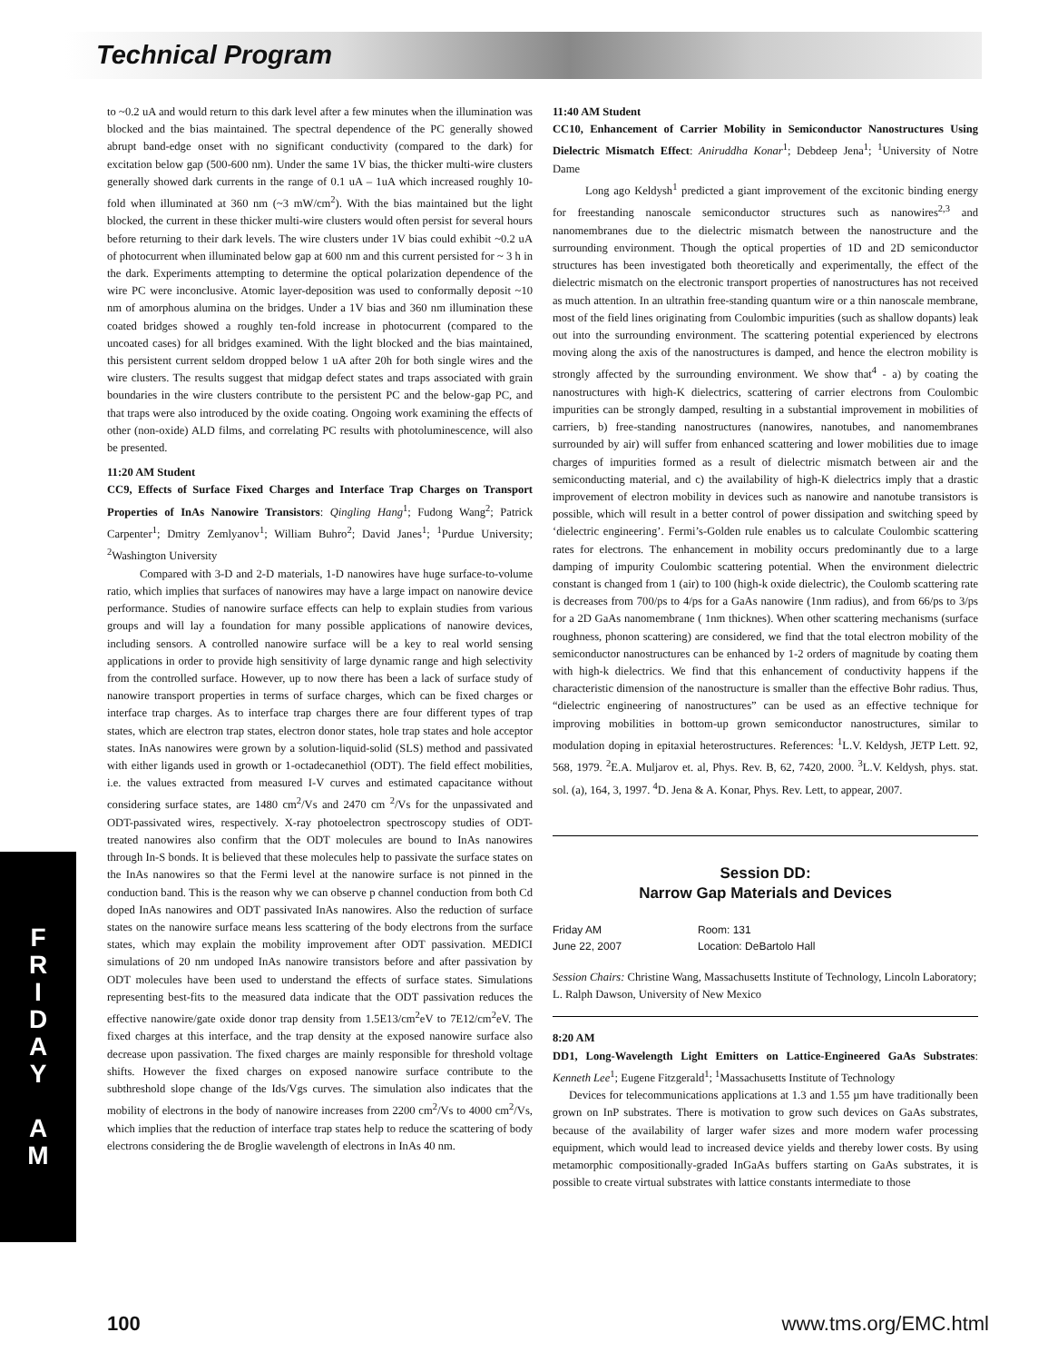Technical Program
to ~0.2 uA and would return to this dark level after a few minutes when the illumination was blocked and the bias maintained. The spectral dependence of the PC generally showed abrupt band-edge onset with no significant conductivity (compared to the dark) for excitation below gap (500-600 nm). Under the same 1V bias, the thicker multi-wire clusters generally showed dark currents in the range of 0.1 uA – 1uA which increased roughly 10-fold when illuminated at 360 nm (~3 mW/cm<sup>2</sup>). With the bias maintained but the light blocked, the current in these thicker multi-wire clusters would often persist for several hours before returning to their dark levels. The wire clusters under 1V bias could exhibit ~0.2 uA of photocurrent when illuminated below gap at 600 nm and this current persisted for ~ 3 h in the dark. Experiments attempting to determine the optical polarization dependence of the wire PC were inconclusive. Atomic layer-deposition was used to conformally deposit ~10 nm of amorphous alumina on the bridges. Under a 1V bias and 360 nm illumination these coated bridges showed a roughly ten-fold increase in photocurrent (compared to the uncoated cases) for all bridges examined. With the light blocked and the bias maintained, this persistent current seldom dropped below 1 uA after 20h for both single wires and the wire clusters. The results suggest that midgap defect states and traps associated with grain boundaries in the wire clusters contribute to the persistent PC and the below-gap PC, and that traps were also introduced by the oxide coating. Ongoing work examining the effects of other (non-oxide) ALD films, and correlating PC results with photoluminescence, will also be presented.
11:20 AM Student
CC9, Effects of Surface Fixed Charges and Interface Trap Charges on Transport Properties of InAs Nanowire Transistors: Qingling Hang<sup>1</sup>; Fudong Wang<sup>2</sup>; Patrick Carpenter<sup>1</sup>; Dmitry Zemlyanov<sup>1</sup>; William Buhro<sup>2</sup>; David Janes<sup>1</sup>; <sup>1</sup>Purdue University; <sup>2</sup>Washington University
Compared with 3-D and 2-D materials, 1-D nanowires have huge surface-to-volume ratio, which implies that surfaces of nanowires may have a large impact on nanowire device performance. Studies of nanowire surface effects can help to explain studies from various groups and will lay a foundation for many possible applications of nanowire devices, including sensors. A controlled nanowire surface will be a key to real world sensing applications in order to provide high sensitivity of large dynamic range and high selectivity from the controlled surface. However, up to now there has been a lack of surface study of nanowire transport properties in terms of surface charges, which can be fixed charges or interface trap charges. As to interface trap charges there are four different types of trap states, which are electron trap states, electron donor states, hole trap states and hole acceptor states. InAs nanowires were grown by a solution-liquid-solid (SLS) method and passivated with either ligands used in growth or 1-octadecanethiol (ODT). The field effect mobilities, i.e. the values extracted from measured I-V curves and estimated capacitance without considering surface states, are 1480 cm<sup>2</sup>/Vs and 2470 cm <sup>2</sup>/Vs for the unpassivated and ODT-passivated wires, respectively. X-ray photoelectron spectroscopy studies of ODT-treated nanowires also confirm that the ODT molecules are bound to InAs nanowires through In-S bonds. It is believed that these molecules help to passivate the surface states on the InAs nanowires so that the Fermi level at the nanowire surface is not pinned in the conduction band. This is the reason why we can observe p channel conduction from both Cd doped InAs nanowires and ODT passivated InAs nanowires. Also the reduction of surface states on the nanowire surface means less scattering of the body electrons from the surface states, which may explain the mobility improvement after ODT passivation. MEDICI simulations of 20 nm undoped InAs nanowire transistors before and after passivation by ODT molecules have been used to understand the effects of surface states. Simulations representing best-fits to the measured data indicate that the ODT passivation reduces the effective nanowire/gate oxide donor trap density from 1.5E13/cm<sup>2</sup>eV to 7E12/cm<sup>2</sup>eV. The fixed charges at this interface, and the trap density at the exposed nanowire surface also decrease upon passivation. The fixed charges are mainly responsible for threshold voltage shifts. However the fixed charges on exposed nanowire surface contribute to the subthreshold slope change of the Ids/Vgs curves. The simulation also indicates that the mobility of electrons in the body of nanowire increases from 2200 cm<sup>2</sup>/Vs to 4000 cm<sup>2</sup>/Vs, which implies that the reduction of interface trap states help to reduce the scattering of body electrons considering the de Broglie wavelength of electrons in InAs 40 nm.
11:40 AM Student
CC10, Enhancement of Carrier Mobility in Semiconductor Nanostructures Using Dielectric Mismatch Effect: Aniruddha Konar<sup>1</sup>; Debdeep Jena<sup>1</sup>; <sup>1</sup>University of Notre Dame
Long ago Keldysh<sup>1</sup> predicted a giant improvement of the excitonic binding energy for freestanding nanoscale semiconductor structures such as nanowires<sup>2,3</sup> and nanomembranes due to the dielectric mismatch between the nanostructure and the surrounding environment. Though the optical properties of 1D and 2D semiconductor structures has been investigated both theoretically and experimentally, the effect of the dielectric mismatch on the electronic transport properties of nanostructures has not received as much attention. In an ultrathin free-standing quantum wire or a thin nanoscale membrane, most of the field lines originating from Coulombic impurities (such as shallow dopants) leak out into the surrounding environment. The scattering potential experienced by electrons moving along the axis of the nanostructures is damped, and hence the electron mobility is strongly affected by the surrounding environment. We show that<sup>4</sup> - a) by coating the nanostructures with high-K dielectrics, scattering of carrier electrons from Coulombic impurities can be strongly damped, resulting in a substantial improvement in mobilities of carriers, b) free-standing nanostructures (nanowires, nanotubes, and nanomembranes surrounded by air) will suffer from enhanced scattering and lower mobilities due to image charges of impurities formed as a result of dielectric mismatch between air and the semiconducting material, and c) the availability of high-K dielectrics imply that a drastic improvement of electron mobility in devices such as nanowire and nanotube transistors is possible, which will result in a better control of power dissipation and switching speed by ‘dielectric engineering’. Fermi’s-Golden rule enables us to calculate Coulombic scattering rates for electrons. The enhancement in mobility occurs predominantly due to a large damping of impurity Coulombic scattering potential. When the environment dielectric constant is changed from 1 (air) to 100 (high-k oxide dielectric), the Coulomb scattering rate is decreases from 700/ps to 4/ps for a GaAs nanowire (1nm radius), and from 66/ps to 3/ps for a 2D GaAs nanomembrane ( 1nm thicknes). When other scattering mechanisms (surface roughness, phonon scattering) are considered, we find that the total electron mobility of the semiconductor nanostructures can be enhanced by 1-2 orders of magnitude by coating them with high-k dielectrics. We find that this enhancement of conductivity happens if the characteristic dimension of the nanostructure is smaller than the effective Bohr radius. Thus, “dielectric engineering of nanostructures” can be used as an effective technique for improving mobilities in bottom-up grown semiconductor nanostructures, similar to modulation doping in epitaxial heterostructures. References: <sup>1</sup>L.V. Keldysh, JETP Lett. 92, 568, 1979. <sup>2</sup>E.A. Muljarov et. al, Phys. Rev. B, 62, 7420, 2000. <sup>3</sup>L.V. Keldysh, phys. stat. sol. (a), 164, 3, 1997. <sup>4</sup>D. Jena & A. Konar, Phys. Rev. Lett, to appear, 2007.
Session DD:
Narrow Gap Materials and Devices
Friday AM
June 22, 2007
Room: 131
Location: DeBartolo Hall
Session Chairs: Christine Wang, Massachusetts Institute of Technology, Lincoln Laboratory; L. Ralph Dawson, University of New Mexico
8:20 AM
DD1, Long-Wavelength Light Emitters on Lattice-Engineered GaAs Substrates: Kenneth Lee<sup>1</sup>; Eugene Fitzgerald<sup>1</sup>; <sup>1</sup>Massachusetts Institute of Technology
Devices for telecommunications applications at 1.3 and 1.55 µm have traditionally been grown on InP substrates. There is motivation to grow such devices on GaAs substrates, because of the availability of larger wafer sizes and more modern wafer processing equipment, which would lead to increased device yields and thereby lower costs. By using metamorphic compositionally-graded InGaAs buffers starting on GaAs substrates, it is possible to create virtual substrates with lattice constants intermediate to those
F
R
I
D
A
Y
A
M
100 www.tms.org/EMC.html